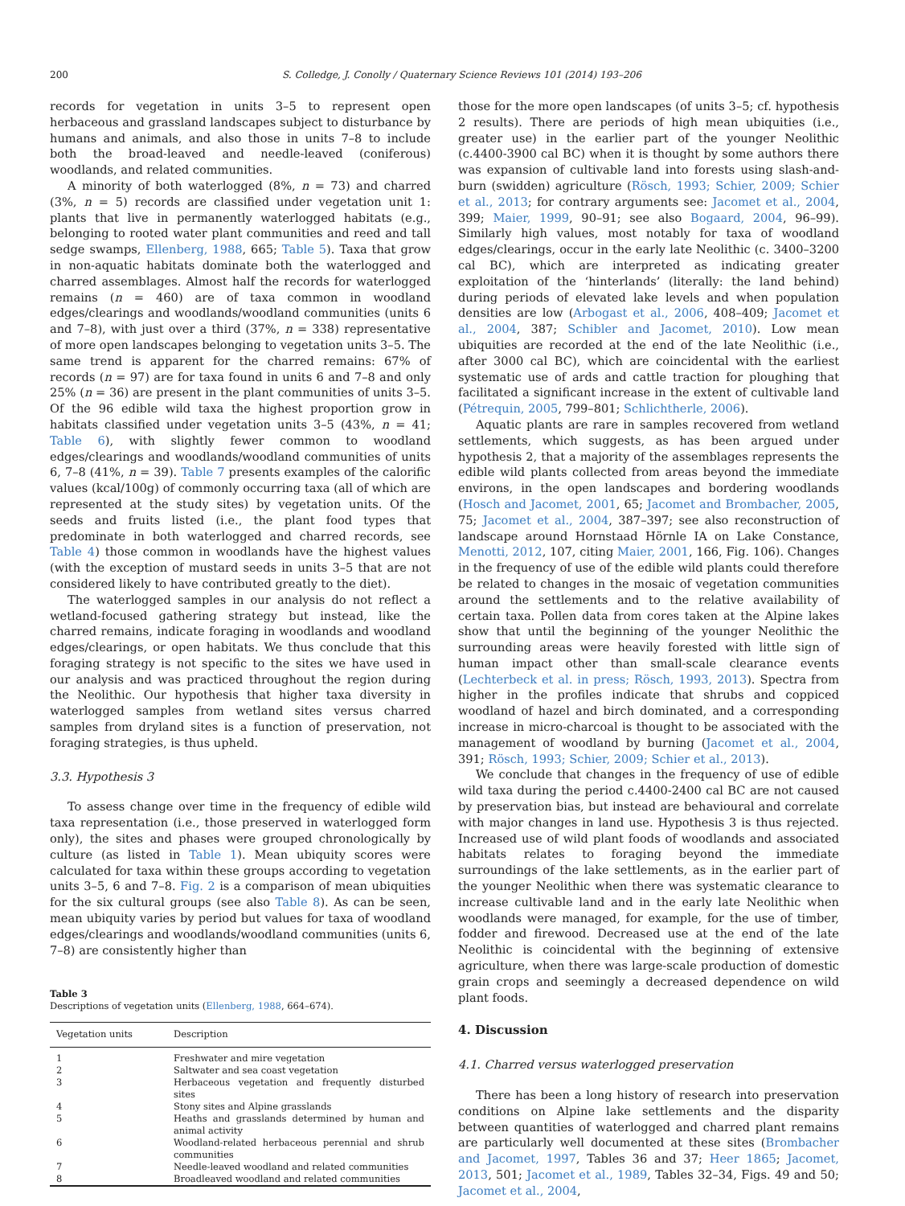200 S. Colledge, J. Conolly / Quaternary Science Reviews 101 (2014) 193–206
records for vegetation in units 3–5 to represent open herbaceous and grassland landscapes subject to disturbance by humans and animals, and also those in units 7–8 to include both the broad-leaved and needle-leaved (coniferous) woodlands, and related communities.
A minority of both waterlogged (8%, n = 73) and charred (3%, n = 5) records are classified under vegetation unit 1: plants that live in permanently waterlogged habitats (e.g., belonging to rooted water plant communities and reed and tall sedge swamps, Ellenberg, 1988, 665; Table 5). Taxa that grow in non-aquatic habitats dominate both the waterlogged and charred assemblages. Almost half the records for waterlogged remains (n = 460) are of taxa common in woodland edges/clearings and woodlands/woodland communities (units 6 and 7–8), with just over a third (37%, n = 338) representative of more open landscapes belonging to vegetation units 3–5. The same trend is apparent for the charred remains: 67% of records (n = 97) are for taxa found in units 6 and 7–8 and only 25% (n = 36) are present in the plant communities of units 3–5. Of the 96 edible wild taxa the highest proportion grow in habitats classified under vegetation units 3–5 (43%, n = 41; Table 6), with slightly fewer common to woodland edges/clearings and woodlands/woodland communities of units 6, 7–8 (41%, n = 39). Table 7 presents examples of the calorific values (kcal/100g) of commonly occurring taxa (all of which are represented at the study sites) by vegetation units. Of the seeds and fruits listed (i.e., the plant food types that predominate in both waterlogged and charred records, see Table 4) those common in woodlands have the highest values (with the exception of mustard seeds in units 3–5 that are not considered likely to have contributed greatly to the diet).
The waterlogged samples in our analysis do not reflect a wetland-focused gathering strategy but instead, like the charred remains, indicate foraging in woodlands and woodland edges/clearings, or open habitats. We thus conclude that this foraging strategy is not specific to the sites we have used in our analysis and was practiced throughout the region during the Neolithic. Our hypothesis that higher taxa diversity in waterlogged samples from wetland sites versus charred samples from dryland sites is a function of preservation, not foraging strategies, is thus upheld.
3.3. Hypothesis 3
To assess change over time in the frequency of edible wild taxa representation (i.e., those preserved in waterlogged form only), the sites and phases were grouped chronologically by culture (as listed in Table 1). Mean ubiquity scores were calculated for taxa within these groups according to vegetation units 3–5, 6 and 7–8. Fig. 2 is a comparison of mean ubiquities for the six cultural groups (see also Table 8). As can be seen, mean ubiquity varies by period but values for taxa of woodland edges/clearings and woodlands/woodland communities (units 6, 7–8) are consistently higher than
Table 3
Descriptions of vegetation units (Ellenberg, 1988, 664–674).
| Vegetation units | Description |
| --- | --- |
| 1 | Freshwater and mire vegetation |
| 2 | Saltwater and sea coast vegetation |
| 3 | Herbaceous vegetation and frequently disturbed sites |
| 4 | Stony sites and Alpine grasslands |
| 5 | Heaths and grasslands determined by human and animal activity |
| 6 | Woodland-related herbaceous perennial and shrub communities |
| 7 | Needle-leaved woodland and related communities |
| 8 | Broadleaved woodland and related communities |
those for the more open landscapes (of units 3–5; cf. hypothesis 2 results). There are periods of high mean ubiquities (i.e., greater use) in the earlier part of the younger Neolithic (c.4400-3900 cal BC) when it is thought by some authors there was expansion of cultivable land into forests using slash-and-burn (swidden) agriculture (Rösch, 1993; Schier, 2009; Schier et al., 2013; for contrary arguments see: Jacomet et al., 2004, 399; Maier, 1999, 90–91; see also Bogaard, 2004, 96–99). Similarly high values, most notably for taxa of woodland edges/clearings, occur in the early late Neolithic (c. 3400–3200 cal BC), which are interpreted as indicating greater exploitation of the ‘hinterlands’ (literally: the land behind) during periods of elevated lake levels and when population densities are low (Arbogast et al., 2006, 408–409; Jacomet et al., 2004, 387; Schibler and Jacomet, 2010). Low mean ubiquities are recorded at the end of the late Neolithic (i.e., after 3000 cal BC), which are coincidental with the earliest systematic use of ards and cattle traction for ploughing that facilitated a significant increase in the extent of cultivable land (Pétrequin, 2005, 799–801; Schlichtherle, 2006).
Aquatic plants are rare in samples recovered from wetland settlements, which suggests, as has been argued under hypothesis 2, that a majority of the assemblages represents the edible wild plants collected from areas beyond the immediate environs, in the open landscapes and bordering woodlands (Hosch and Jacomet, 2001, 65; Jacomet and Brombacher, 2005, 75; Jacomet et al., 2004, 387–397; see also reconstruction of landscape around Hornstaad Hörnle IA on Lake Constance, Menotti, 2012, 107, citing Maier, 2001, 166, Fig. 106). Changes in the frequency of use of the edible wild plants could therefore be related to changes in the mosaic of vegetation communities around the settlements and to the relative availability of certain taxa. Pollen data from cores taken at the Alpine lakes show that until the beginning of the younger Neolithic the surrounding areas were heavily forested with little sign of human impact other than small-scale clearance events (Lechterbeck et al. in press; Rösch, 1993, 2013). Spectra from higher in the profiles indicate that shrubs and coppiced woodland of hazel and birch dominated, and a corresponding increase in micro-charcoal is thought to be associated with the management of woodland by burning (Jacomet et al., 2004, 391; Rösch, 1993; Schier, 2009; Schier et al., 2013).
We conclude that changes in the frequency of use of edible wild taxa during the period c.4400-2400 cal BC are not caused by preservation bias, but instead are behavioural and correlate with major changes in land use. Hypothesis 3 is thus rejected. Increased use of wild plant foods of woodlands and associated habitats relates to foraging beyond the immediate surroundings of the lake settlements, as in the earlier part of the younger Neolithic when there was systematic clearance to increase cultivable land and in the early late Neolithic when woodlands were managed, for example, for the use of timber, fodder and firewood. Decreased use at the end of the late Neolithic is coincidental with the beginning of extensive agriculture, when there was large-scale production of domestic grain crops and seemingly a decreased dependence on wild plant foods.
4. Discussion
4.1. Charred versus waterlogged preservation
There has been a long history of research into preservation conditions on Alpine lake settlements and the disparity between quantities of waterlogged and charred plant remains are particularly well documented at these sites (Brombacher and Jacomet, 1997, Tables 36 and 37; Heer 1865; Jacomet, 2013, 501; Jacomet et al., 1989, Tables 32–34, Figs. 49 and 50; Jacomet et al., 2004,